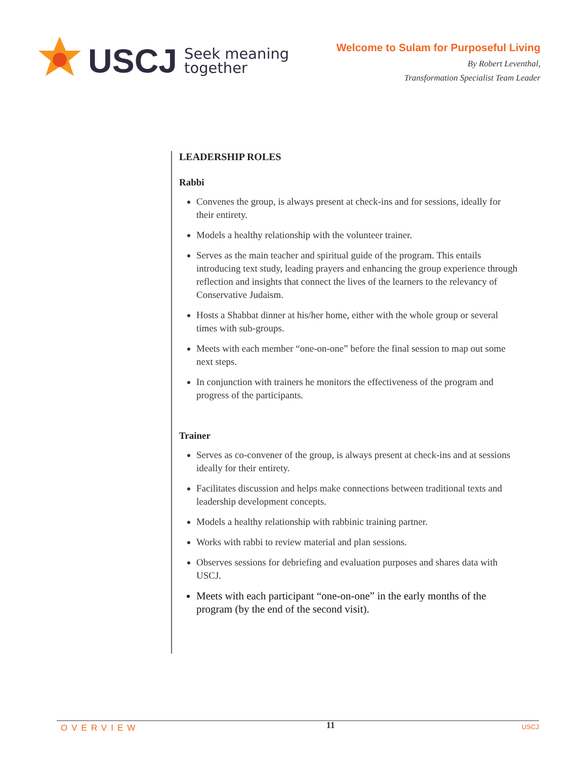USCJ Seek meaning
together
Welcome to Sulam for Purposeful Living
By Robert Leventhal,
Transformation Specialist Team Leader
LEADERSHIP ROLES
Rabbi
Convenes the group, is always present at check-ins and for sessions, ideally for their entirety.
Models a healthy relationship with the volunteer trainer.
Serves as the main teacher and spiritual guide of the program. This entails introducing text study, leading prayers and enhancing the group experience through reflection and insights that connect the lives of the learners to the relevancy of Conservative Judaism.
Hosts a Shabbat dinner at his/her home, either with the whole group or several times with sub-groups.
Meets with each member “one-on-one” before the final session to map out some next steps.
In conjunction with trainers he monitors the effectiveness of the program and progress of the participants.
Trainer
Serves as co-convener of the group, is always present at check-ins and at sessions ideally for their entirety.
Facilitates discussion and helps make connections between traditional texts and leadership development concepts.
Models a healthy relationship with rabbinic training partner.
Works with rabbi to review material and plan sessions.
Observes sessions for debriefing and evaluation purposes and shares data with USCJ.
Meets with each participant “one-on-one” in the early months of the program (by the end of the second visit).
OVERVIEW 11 USCJ